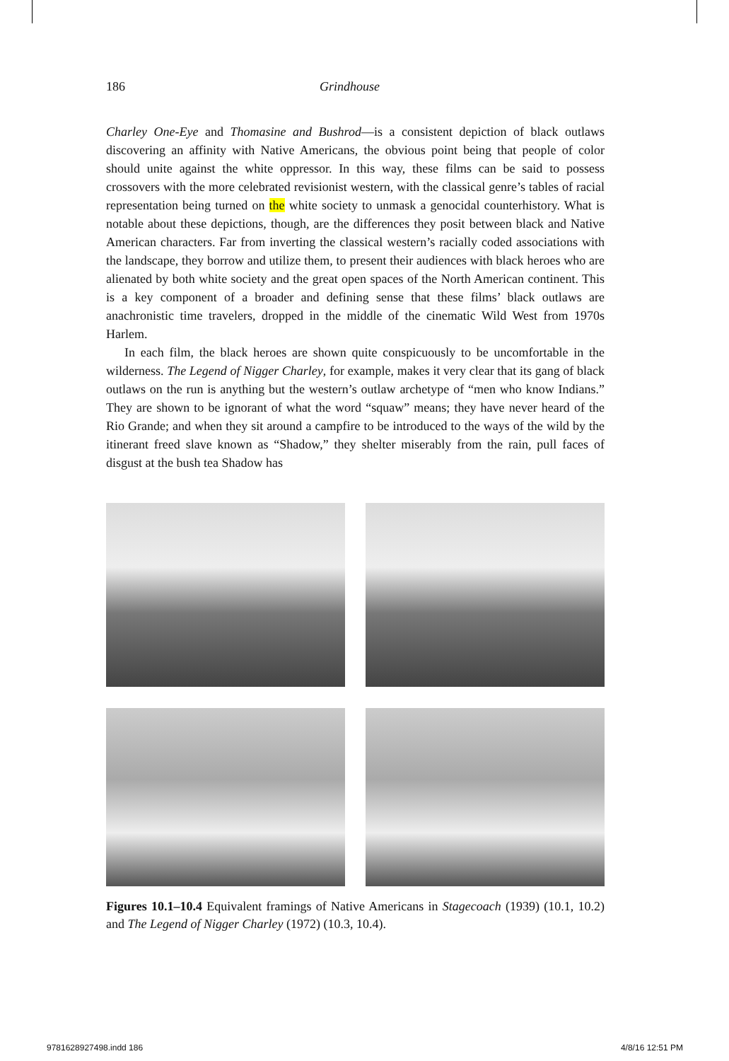186 Grindhouse
Charley One-Eye and Thomasine and Bushrod—is a consistent depiction of black outlaws discovering an affinity with Native Americans, the obvious point being that people of color should unite against the white oppressor. In this way, these films can be said to possess crossovers with the more celebrated revisionist western, with the classical genre’s tables of racial representation being turned on the white society to unmask a genocidal counterhistory. What is notable about these depictions, though, are the differences they posit between black and Native American characters. Far from inverting the classical western’s racially coded associations with the landscape, they borrow and utilize them, to present their audiences with black heroes who are alienated by both white society and the great open spaces of the North American continent. This is a key component of a broader and defining sense that these films’ black outlaws are anachronistic time travelers, dropped in the middle of the cinematic Wild West from 1970s Harlem.
In each film, the black heroes are shown quite conspicuously to be uncomfortable in the wilderness. The Legend of Nigger Charley, for example, makes it very clear that its gang of black outlaws on the run is anything but the western’s outlaw archetype of “men who know Indians.” They are shown to be ignorant of what the word “squaw” means; they have never heard of the Rio Grande; and when they sit around a campfire to be introduced to the ways of the wild by the itinerant freed slave known as “Shadow,” they shelter miserably from the rain, pull faces of disgust at the bush tea Shadow has
Figures 10.1–10.4 Equivalent framings of Native Americans in Stagecoach (1939) (10.1, 10.2) and The Legend of Nigger Charley (1972) (10.3, 10.4).
9781628927498.indd 186 4/8/16 12:51 PM